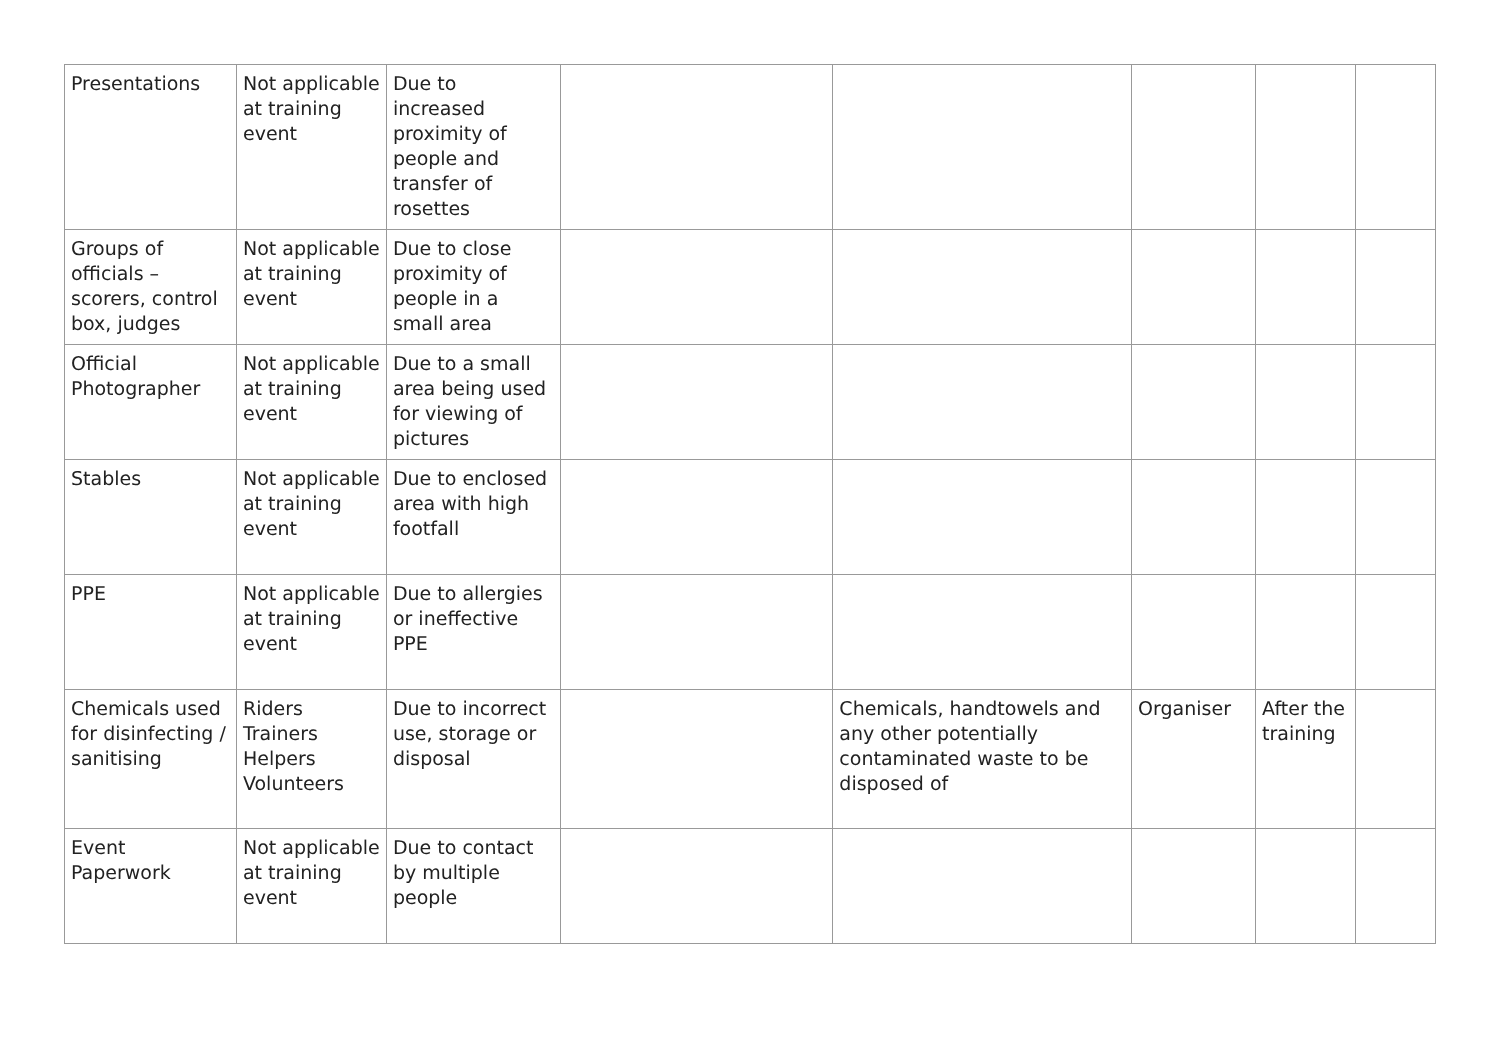| Presentations | Not applicable at training event | Due to increased proximity of people and transfer of rosettes | | | | | |
| Groups of officials – scorers, control box, judges | Not applicable at training event | Due to close proximity of people in a small area | | | | | |
| Official Photographer | Not applicable at training event | Due to a small area being used for viewing of pictures | | | | | |
| Stables | Not applicable at training event | Due to enclosed area with high footfall | | | | | |
| PPE | Not applicable at training event | Due to allergies or ineffective PPE | | | | | |
| Chemicals used for disinfecting / sanitising | Riders Trainers Helpers Volunteers | Due to incorrect use, storage or disposal | | Chemicals, handtowels and any other potentially contaminated waste to be disposed of | Organiser | After the training | |
| Event Paperwork | Not applicable at training event | Due to contact by multiple people | | | | | |